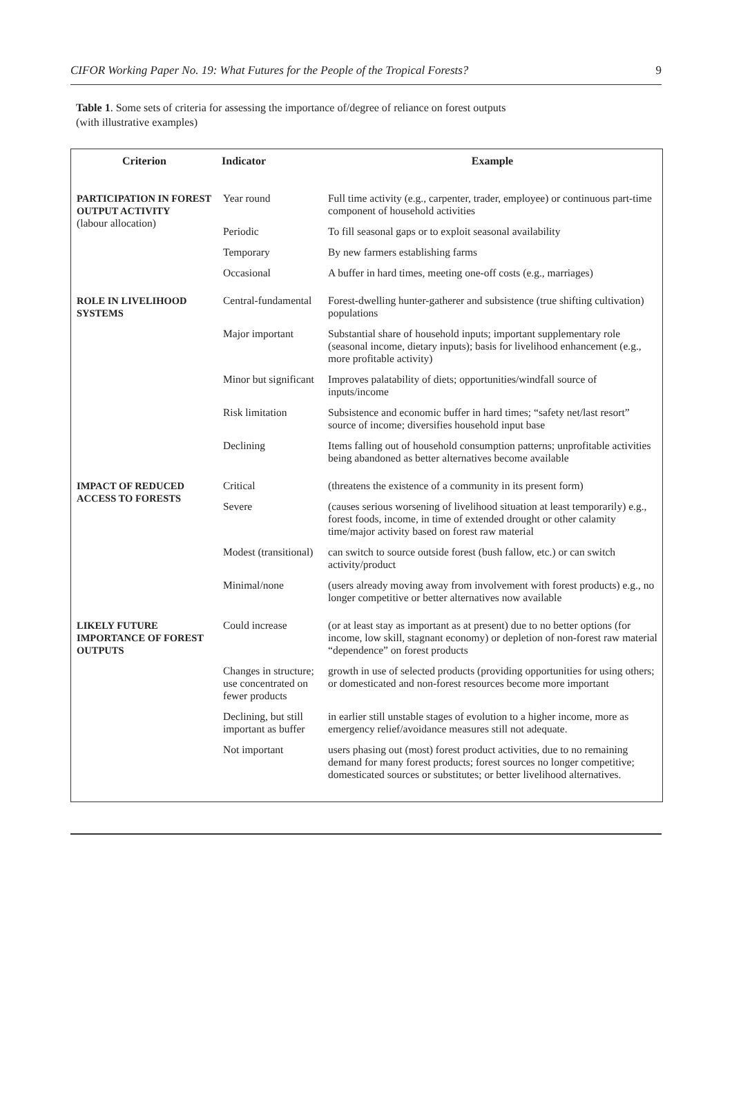CIFOR Working Paper No. 19: What Futures for the People of the Tropical Forests? 9
Table 1. Some sets of criteria for assessing the importance of/degree of reliance on forest outputs
(with illustrative examples)
| Criterion | Indicator | Example |
| --- | --- | --- |
| PARTICIPATION IN FOREST OUTPUT ACTIVITY (labour allocation) | Year round | Full time activity (e.g., carpenter, trader, employee) or continuous part-time component of household activities |
| | Periodic | To fill seasonal gaps or to exploit seasonal availability |
| | Temporary | By new farmers establishing farms |
| | Occasional | A buffer in hard times, meeting one-off costs (e.g., marriages) |
| ROLE IN LIVELIHOOD SYSTEMS | Central-fundamental | Forest-dwelling hunter-gatherer and subsistence (true shifting cultivation) populations |
| | Major important | Substantial share of household inputs; important supplementary role (seasonal income, dietary inputs); basis for livelihood enhancement (e.g., more profitable activity) |
| | Minor but significant | Improves palatability of diets; opportunities/windfall source of inputs/income |
| | Risk limitation | Subsistence and economic buffer in hard times; “safety net/last resort” source of income; diversifies household input base |
| | Declining | Items falling out of household consumption patterns; unprofitable activities being abandoned as better alternatives become available |
| IMPACT OF REDUCED ACCESS TO FORESTS | Critical | (threatens the existence of a community in its present form) |
| | Severe | (causes serious worsening of livelihood situation at least temporarily) e.g., forest foods, income, in time of extended drought or other calamity time/major activity based on forest raw material |
| | Modest (transitional) | can switch to source outside forest (bush fallow, etc.) or can switch activity/product |
| | Minimal/none | (users already moving away from involvement with forest products) e.g., no longer competitive or better alternatives now available |
| LIKELY FUTURE IMPORTANCE OF FOREST OUTPUTS | Could increase | (or at least stay as important as at present) due to no better options (for income, low skill, stagnant economy) or depletion of non-forest raw material “dependence” on forest products |
| | Changes in structure; use concentrated on fewer products | growth in use of selected products (providing opportunities for using others; or domesticated and non-forest resources become more important |
| | Declining, but still important as buffer | in earlier still unstable stages of evolution to a higher income, more as emergency relief/avoidance measures still not adequate. |
| | Not important | users phasing out (most) forest product activities, due to no remaining demand for many forest products; forest sources no longer competitive; domesticated sources or substitutes; or better livelihood alternatives. |